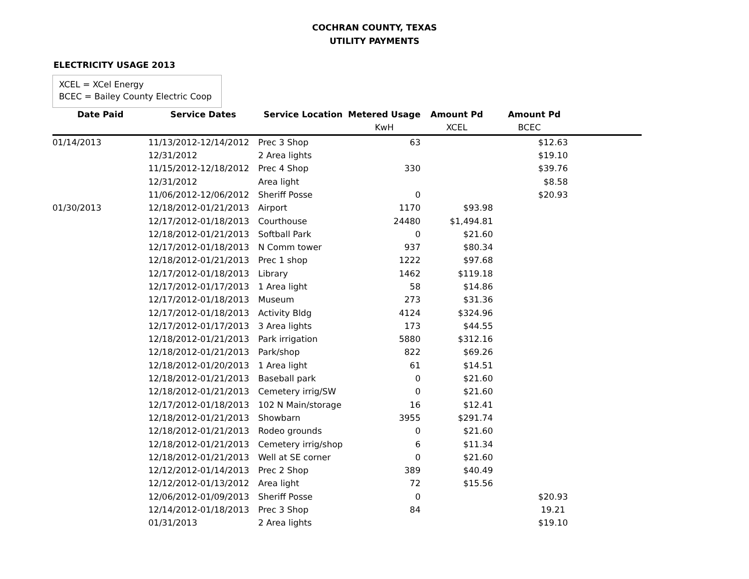COCHRAN COUNTY, TEXAS
UTILITY PAYMENTS
ELECTRICITY USAGE 2013
XCEL = XCel Energy
BCEC = Bailey County Electric Coop
| Date Paid | Service Dates | Service Location | Metered Usage | Amount Pd | Amount Pd | |
| --- | --- | --- | --- | --- | --- | --- |
| | | | KwH | XCEL | BCEC | |
| 01/14/2013 | 11/13/2012-12/14/2012 | Prec 3 Shop | 63 | | $12.63 | |
| | 12/31/2012 | 2 Area lights | | | $19.10 | |
| | 11/15/2012-12/18/2012 | Prec 4 Shop | 330 | | $39.76 | |
| | 12/31/2012 | Area light | | | $8.58 | |
| | 11/06/2012-12/06/2012 | Sheriff Posse | 0 | | $20.93 | |
| 01/30/2013 | 12/18/2012-01/21/2013 | Airport | 1170 | $93.98 | | |
| | 12/17/2012-01/18/2013 | Courthouse | 24480 | $1,494.81 | | |
| | 12/18/2012-01/21/2013 | Softball Park | 0 | $21.60 | | |
| | 12/17/2012-01/18/2013 | N Comm tower | 937 | $80.34 | | |
| | 12/18/2012-01/21/2013 | Prec 1 shop | 1222 | $97.68 | | |
| | 12/17/2012-01/18/2013 | Library | 1462 | $119.18 | | |
| | 12/17/2012-01/17/2013 | 1 Area light | 58 | $14.86 | | |
| | 12/17/2012-01/18/2013 | Museum | 273 | $31.36 | | |
| | 12/17/2012-01/18/2013 | Activity Bldg | 4124 | $324.96 | | |
| | 12/17/2012-01/17/2013 | 3 Area lights | 173 | $44.55 | | |
| | 12/18/2012-01/21/2013 | Park irrigation | 5880 | $312.16 | | |
| | 12/18/2012-01/21/2013 | Park/shop | 822 | $69.26 | | |
| | 12/18/2012-01/20/2013 | 1 Area light | 61 | $14.51 | | |
| | 12/18/2012-01/21/2013 | Baseball park | 0 | $21.60 | | |
| | 12/18/2012-01/21/2013 | Cemetery irrig/SW | 0 | $21.60 | | |
| | 12/17/2012-01/18/2013 | 102 N Main/storage | 16 | $12.41 | | |
| | 12/18/2012-01/21/2013 | Showbarn | 3955 | $291.74 | | |
| | 12/18/2012-01/21/2013 | Rodeo grounds | 0 | $21.60 | | |
| | 12/18/2012-01/21/2013 | Cemetery irrig/shop | 6 | $11.34 | | |
| | 12/18/2012-01/21/2013 | Well at SE corner | 0 | $21.60 | | |
| | 12/12/2012-01/14/2013 | Prec 2 Shop | 389 | $40.49 | | |
| | 12/12/2012-01/13/2012 | Area light | 72 | $15.56 | | |
| | 12/06/2012-01/09/2013 | Sheriff Posse | 0 | | $20.93 | |
| | 12/14/2012-01/18/2013 | Prec 3 Shop | 84 | | 19.21 | |
| | 01/31/2013 | 2 Area lights | | | $19.10 | |